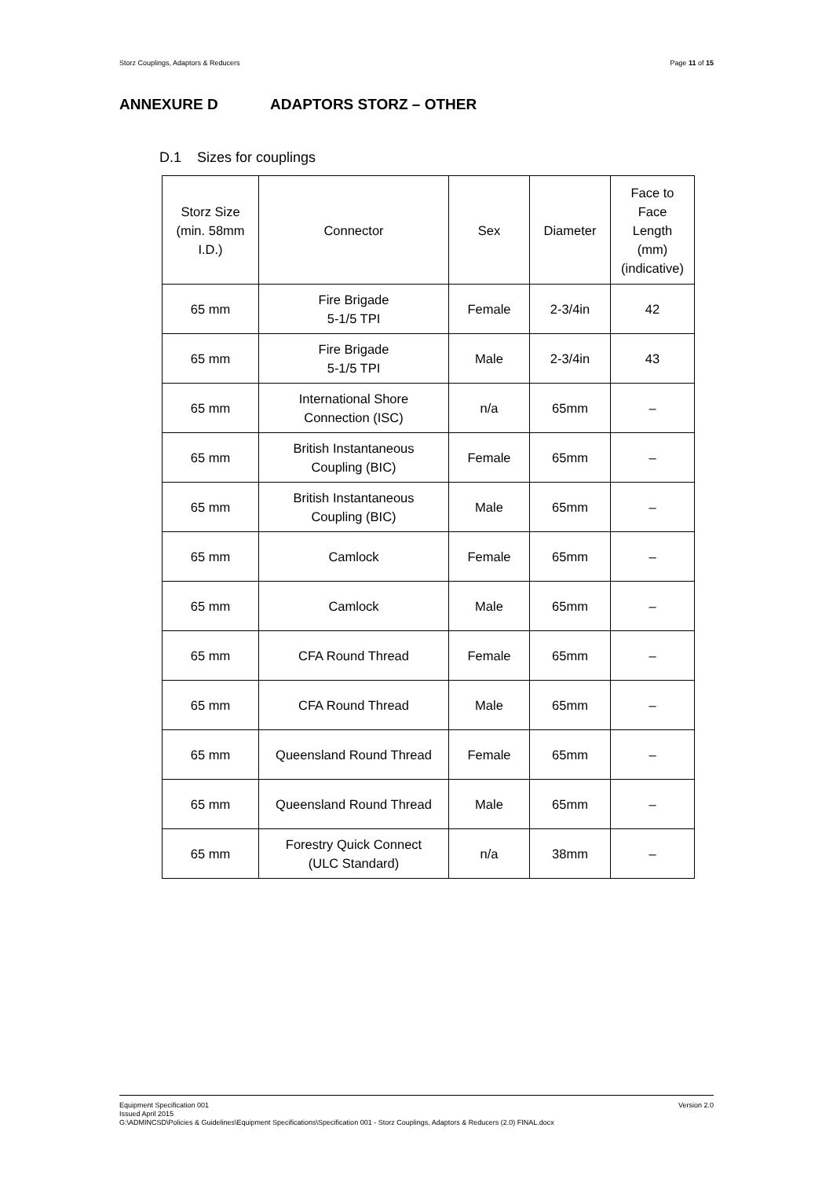Storz Couplings, Adaptors & Reducers Page 11 of 15
ANNEXURE D ADAPTORS STORZ – OTHER
D.1 Sizes for couplings
| Storz Size (min. 58mm I.D.) | Connector | Sex | Diameter | Face to Face Length (mm) (indicative) |
| 65 mm | Fire Brigade 5-1/5 TPI | Female | 2-3/4in | 42 |
| 65 mm | Fire Brigade 5-1/5 TPI | Male | 2-3/4in | 43 |
| 65 mm | International Shore Connection (ISC) | n/a | 65mm | – |
| 65 mm | British Instantaneous Coupling (BIC) | Female | 65mm | – |
| 65 mm | British Instantaneous Coupling (BIC) | Male | 65mm | – |
| 65 mm | Camlock | Female | 65mm | – |
| 65 mm | Camlock | Male | 65mm | – |
| 65 mm | CFA Round Thread | Female | 65mm | – |
| 65 mm | CFA Round Thread | Male | 65mm | – |
| 65 mm | Queensland Round Thread | Female | 65mm | – |
| 65 mm | Queensland Round Thread | Male | 65mm | – |
| 65 mm | Forestry Quick Connect (ULC Standard) | n/a | 38mm | – |
Version 2.0 Equipment Specification 001
Issued April 2015
G:\ADMINCSD\Policies & Guidelines\Equipment Specifications\Specification 001 - Storz Couplings, Adaptors & Reducers (2.0) FINAL.docx